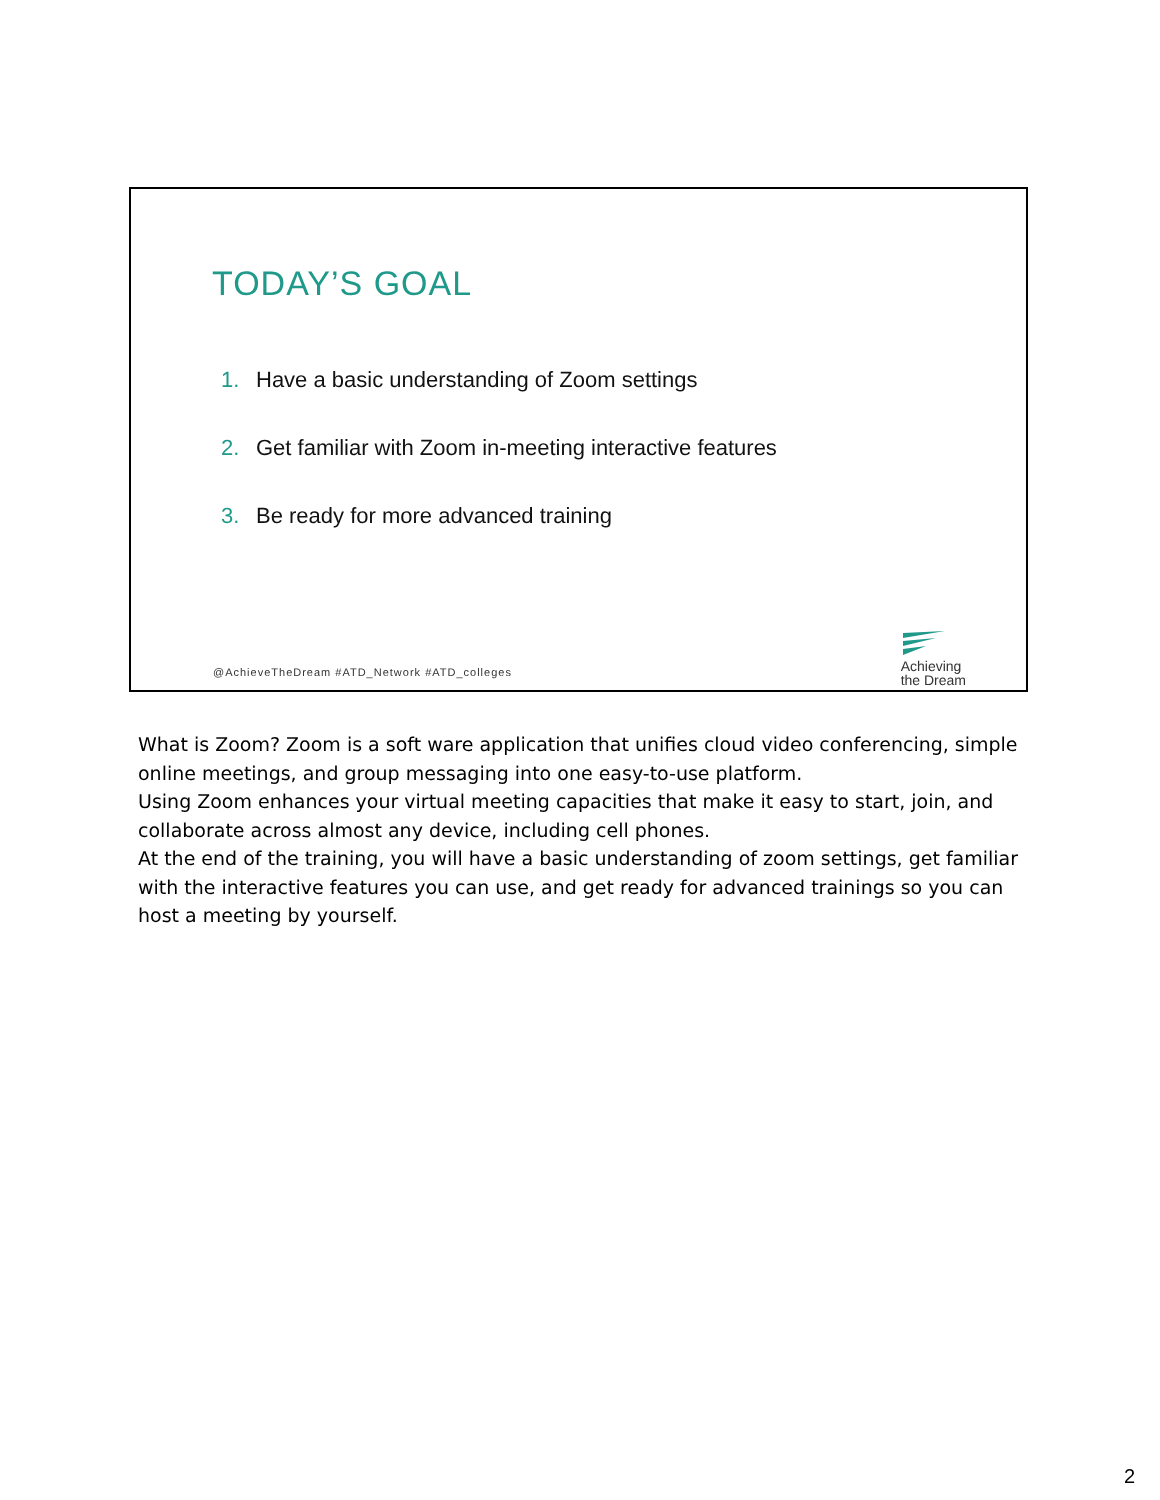TODAY’S GOAL
1. Have a basic understanding of Zoom settings
2. Get familiar with Zoom in-meeting interactive features
3. Be ready for more advanced training
@AchieveTheDream #ATD_Network #ATD_colleges
Achieving
the Dream
What is Zoom? Zoom is a soft ware application that unifies cloud video conferencing, simple online meetings, and group messaging into one easy-to-use platform.
Using Zoom enhances your virtual meeting capacities that make it easy to start, join, and collaborate across almost any device, including cell phones.
At the end of the training, you will have a basic understanding of zoom settings, get familiar with the interactive features you can use, and get ready for advanced trainings so you can host a meeting by yourself.
2